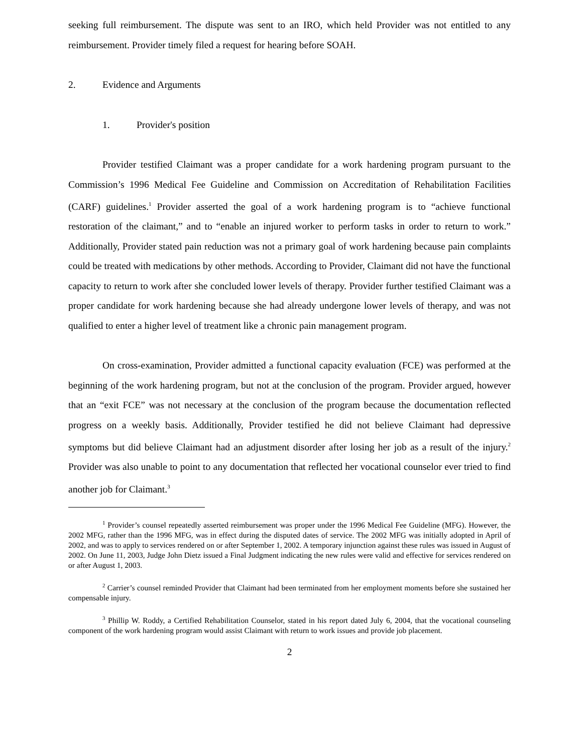seeking full reimbursement. The dispute was sent to an IRO, which held Provider was not entitled to any reimbursement. Provider timely filed a request for hearing before SOAH.
2. Evidence and Arguments
1. Provider's position
Provider testified Claimant was a proper candidate for a work hardening program pursuant to the Commission’s 1996 Medical Fee Guideline and Commission on Accreditation of Rehabilitation Facilities (CARF) guidelines.<sup>1</sup> Provider asserted the goal of a work hardening program is to “achieve functional restoration of the claimant,” and to “enable an injured worker to perform tasks in order to return to work.” Additionally, Provider stated pain reduction was not a primary goal of work hardening because pain complaints could be treated with medications by other methods. According to Provider, Claimant did not have the functional capacity to return to work after she concluded lower levels of therapy. Provider further testified Claimant was a proper candidate for work hardening because she had already undergone lower levels of therapy, and was not qualified to enter a higher level of treatment like a chronic pain management program.
On cross-examination, Provider admitted a functional capacity evaluation (FCE) was performed at the beginning of the work hardening program, but not at the conclusion of the program. Provider argued, however that an “exit FCE” was not necessary at the conclusion of the program because the documentation reflected progress on a weekly basis. Additionally, Provider testified he did not believe Claimant had depressive symptoms but did believe Claimant had an adjustment disorder after losing her job as a result of the injury.<sup>2</sup> Provider was also unable to point to any documentation that reflected her vocational counselor ever tried to find another job for Claimant.<sup>3</sup>
<sup>1</sup> Provider’s counsel repeatedly asserted reimbursement was proper under the 1996 Medical Fee Guideline (MFG). However, the 2002 MFG, rather than the 1996 MFG, was in effect during the disputed dates of service. The 2002 MFG was initially adopted in April of 2002, and was to apply to services rendered on or after September 1, 2002. A temporary injunction against these rules was issued in August of 2002. On June 11, 2003, Judge John Dietz issued a Final Judgment indicating the new rules were valid and effective for services rendered on or after August 1, 2003.
<sup>2</sup> Carrier’s counsel reminded Provider that Claimant had been terminated from her employment moments before she sustained her compensable injury.
<sup>3</sup> Phillip W. Roddy, a Certified Rehabilitation Counselor, stated in his report dated July 6, 2004, that the vocational counseling component of the work hardening program would assist Claimant with return to work issues and provide job placement.
2